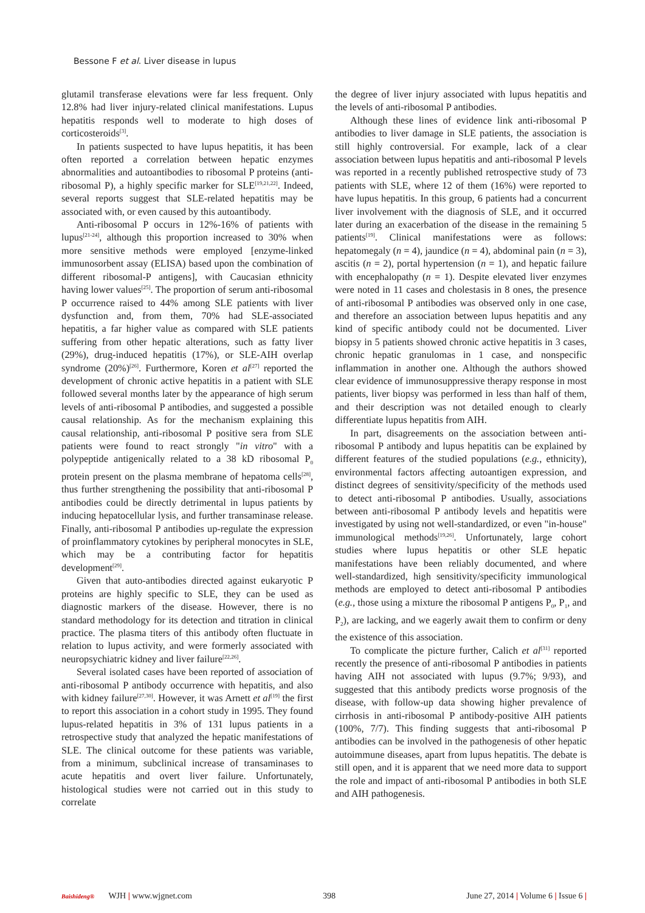Bessone F et al. Liver disease in lupus
glutamil transferase elevations were far less frequent. Only 12.8% had liver injury-related clinical manifestations. Lupus hepatitis responds well to moderate to high doses of corticosteroids<sup>[3]</sup>.
In patients suspected to have lupus hepatitis, it has been often reported a correlation between hepatic enzymes abnormalities and autoantibodies to ribosomal P proteins (anti-ribosomal P), a highly specific marker for SLE<sup>[19,21,22]</sup>. Indeed, several reports suggest that SLE-related hepatitis may be associated with, or even caused by this autoantibody.
Anti-ribosomal P occurs in 12%-16% of patients with lupus<sup>[21-24]</sup>, although this proportion increased to 30% when more sensitive methods were employed [enzyme-linked immunosorbent assay (ELISA) based upon the combination of different ribosomal-P antigens], with Caucasian ethnicity having lower values<sup>[25]</sup>. The proportion of serum anti-ribosomal P occurrence raised to 44% among SLE patients with liver dysfunction and, from them, 70% had SLE-associated hepatitis, a far higher value as compared with SLE patients suffering from other hepatic alterations, such as fatty liver (29%), drug-induced hepatitis (17%), or SLE-AIH overlap syndrome (20%)<sup>[26]</sup>. Furthermore, Koren et al<sup>[27]</sup> reported the development of chronic active hepatitis in a patient with SLE followed several months later by the appearance of high serum levels of anti-ribosomal P antibodies, and suggested a possible causal relationship. As for the mechanism explaining this causal relationship, anti-ribosomal P positive sera from SLE patients were found to react strongly "in vitro" with a polypeptide antigenically related to a 38 kD ribosomal P<sub>0</sub> protein present on the plasma membrane of hepatoma cells<sup>[28]</sup>, thus further strengthening the possibility that anti-ribosomal P antibodies could be directly detrimental in lupus patients by inducing hepatocellular lysis, and further transaminase release. Finally, anti-ribosomal P antibodies up-regulate the expression of proinflammatory cytokines by peripheral monocytes in SLE, which may be a contributing factor for hepatitis development<sup>[29]</sup>.
Given that auto-antibodies directed against eukaryotic P proteins are highly specific to SLE, they can be used as diagnostic markers of the disease. However, there is no standard methodology for its detection and titration in clinical practice. The plasma titers of this antibody often fluctuate in relation to lupus activity, and were formerly associated with neuropsychiatric kidney and liver failure<sup>[22,26]</sup>.
Several isolated cases have been reported of association of anti-ribosomal P antibody occurrence with hepatitis, and also with kidney failure<sup>[27,30]</sup>. However, it was Arnett et al<sup>[19]</sup> the first to report this association in a cohort study in 1995. They found lupus-related hepatitis in 3% of 131 lupus patients in a retrospective study that analyzed the hepatic manifestations of SLE. The clinical outcome for these patients was variable, from a minimum, subclinical increase of transaminases to acute hepatitis and overt liver failure. Unfortunately, histological studies were not carried out in this study to correlate
the degree of liver injury associated with lupus hepatitis and the levels of anti-ribosomal P antibodies.
Although these lines of evidence link anti-ribosomal P antibodies to liver damage in SLE patients, the association is still highly controversial. For example, lack of a clear association between lupus hepatitis and anti-ribosomal P levels was reported in a recently published retrospective study of 73 patients with SLE, where 12 of them (16%) were reported to have lupus hepatitis. In this group, 6 patients had a concurrent liver involvement with the diagnosis of SLE, and it occurred later during an exacerbation of the disease in the remaining 5 patients<sup>[19]</sup>. Clinical manifestations were as follows: hepatomegaly (n = 4), jaundice (n = 4), abdominal pain (n = 3), ascitis (n = 2), portal hypertension (n = 1), and hepatic failure with encephalopathy (n = 1). Despite elevated liver enzymes were noted in 11 cases and cholestasis in 8 ones, the presence of anti-ribosomal P antibodies was observed only in one case, and therefore an association between lupus hepatitis and any kind of specific antibody could not be documented. Liver biopsy in 5 patients showed chronic active hepatitis in 3 cases, chronic hepatic granulomas in 1 case, and nonspecific inflammation in another one. Although the authors showed clear evidence of immunosuppressive therapy response in most patients, liver biopsy was performed in less than half of them, and their description was not detailed enough to clearly differentiate lupus hepatitis from AIH.
In part, disagreements on the association between anti-ribosomal P antibody and lupus hepatitis can be explained by different features of the studied populations (e.g., ethnicity), environmental factors affecting autoantigen expression, and distinct degrees of sensitivity/specificity of the methods used to detect anti-ribosomal P antibodies. Usually, associations between anti-ribosomal P antibody levels and hepatitis were investigated by using not well-standardized, or even "in-house" immunological methods<sup>[19,26]</sup>. Unfortunately, large cohort studies where lupus hepatitis or other SLE hepatic manifestations have been reliably documented, and where well-standardized, high sensitivity/specificity immunological methods are employed to detect anti-ribosomal P antibodies (e.g., those using a mixture the ribosomal P antigens P<sub>0</sub>, P<sub>1</sub>, and P<sub>2</sub>), are lacking, and we eagerly await them to confirm or deny the existence of this association.
To complicate the picture further, Calich et al<sup>[31]</sup> reported recently the presence of anti-ribosomal P antibodies in patients having AIH not associated with lupus (9.7%; 9/93), and suggested that this antibody predicts worse prognosis of the disease, with follow-up data showing higher prevalence of cirrhosis in anti-ribosomal P antibody-positive AIH patients (100%, 7/7). This finding suggests that anti-ribosomal P antibodies can be involved in the pathogenesis of other hepatic autoimmune diseases, apart from lupus hepatitis. The debate is still open, and it is apparent that we need more data to support the role and impact of anti-ribosomal P antibodies in both SLE and AIH pathogenesis.
Baishideng® WJH | www.wjgnet.com
398 June 27, 2014 | Volume 6 | Issue 6 |